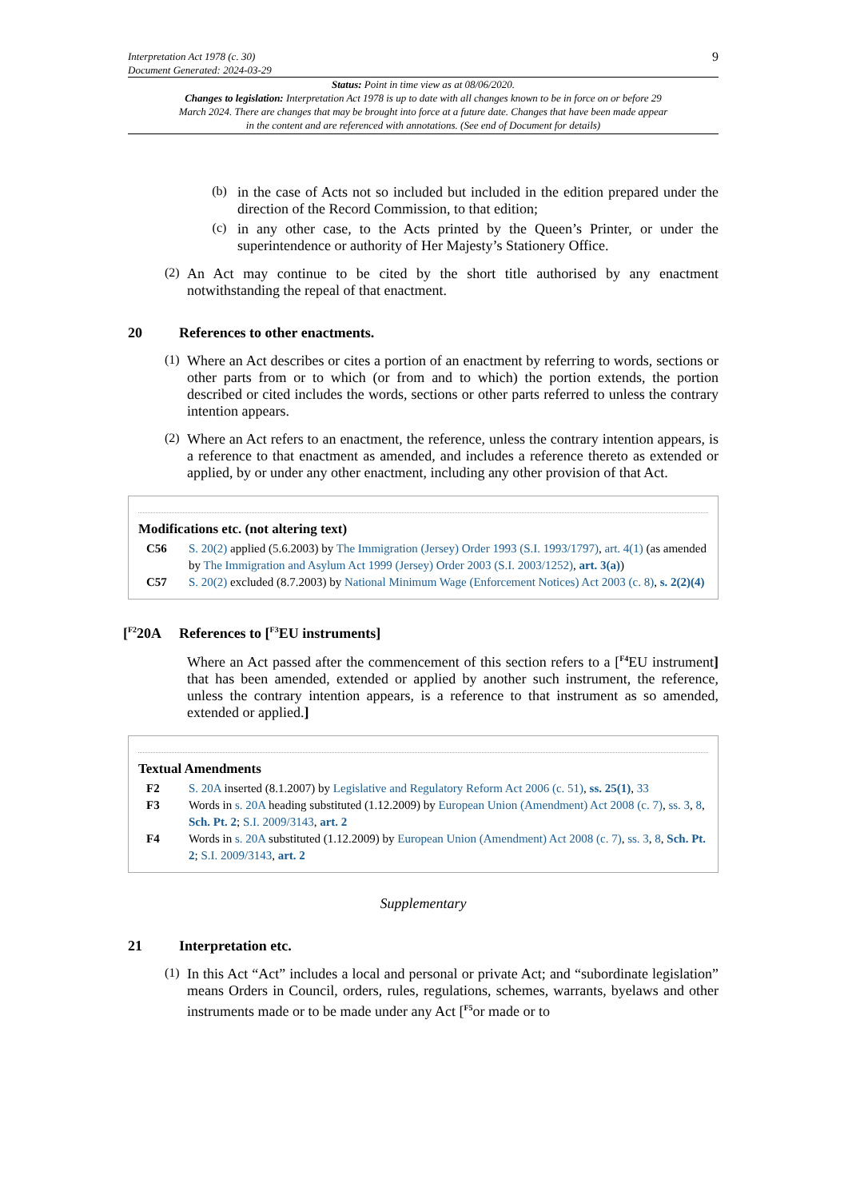Interpretation Act 1978 (c. 30)
Document Generated: 2024-03-29
9
Status: Point in time view as at 08/06/2020.
Changes to legislation: Interpretation Act 1978 is up to date with all changes known to be in force on or before 29 March 2024. There are changes that may be brought into force at a future date. Changes that have been made appear in the content and are referenced with annotations. (See end of Document for details)
(b)
in the case of Acts not so included but included in the edition prepared under the direction of the Record Commission, to that edition;
(c)
in any other case, to the Acts printed by the Queen’s Printer, or under the superintendence or authority of Her Majesty’s Stationery Office.
(2)
An Act may continue to be cited by the short title authorised by any enactment notwithstanding the repeal of that enactment.
20 References to other enactments.
(1)
Where an Act describes or cites a portion of an enactment by referring to words, sections or other parts from or to which (or from and to which) the portion extends, the portion described or cited includes the words, sections or other parts referred to unless the contrary intention appears.
(2)
Where an Act refers to an enactment, the reference, unless the contrary intention appears, is a reference to that enactment as amended, and includes a reference thereto as extended or applied, by or under any other enactment, including any other provision of that Act.
Modifications etc. (not altering text)
C56 S. 20(2) applied (5.6.2003) by The Immigration (Jersey) Order 1993 (S.I. 1993/1797), art. 4(1) (as amended by The Immigration and Asylum Act 1999 (Jersey) Order 2003 (S.I. 2003/1252), art. 3(a))
C57 S. 20(2) excluded (8.7.2003) by National Minimum Wage (Enforcement Notices) Act 2003 (c. 8), s. 2(2)(4)
[<sup>F2</sup>20A References to [<sup>F3</sup>EU instruments]
Where an Act passed after the commencement of this section refers to a [<sup>F4</sup>EU instrument] that has been amended, extended or applied by another such instrument, the reference, unless the contrary intention appears, is a reference to that instrument as so amended, extended or applied.]
Textual Amendments
F2 S. 20A inserted (8.1.2007) by Legislative and Regulatory Reform Act 2006 (c. 51), ss. 25(1), 33
F3 Words in s. 20A heading substituted (1.12.2009) by European Union (Amendment) Act 2008 (c. 7), ss. 3, 8, Sch. Pt. 2; S.I. 2009/3143, art. 2
F4 Words in s. 20A substituted (1.12.2009) by European Union (Amendment) Act 2008 (c. 7), ss. 3, 8, Sch. Pt. 2; S.I. 2009/3143, art. 2
Supplementary
21 Interpretation etc.
(1)
In this Act “Act” includes a local and personal or private Act; and “subordinate legislation” means Orders in Council, orders, rules, regulations, schemes, warrants, byelaws and other instruments made or to be made under any Act [<sup>F5</sup>or made or to